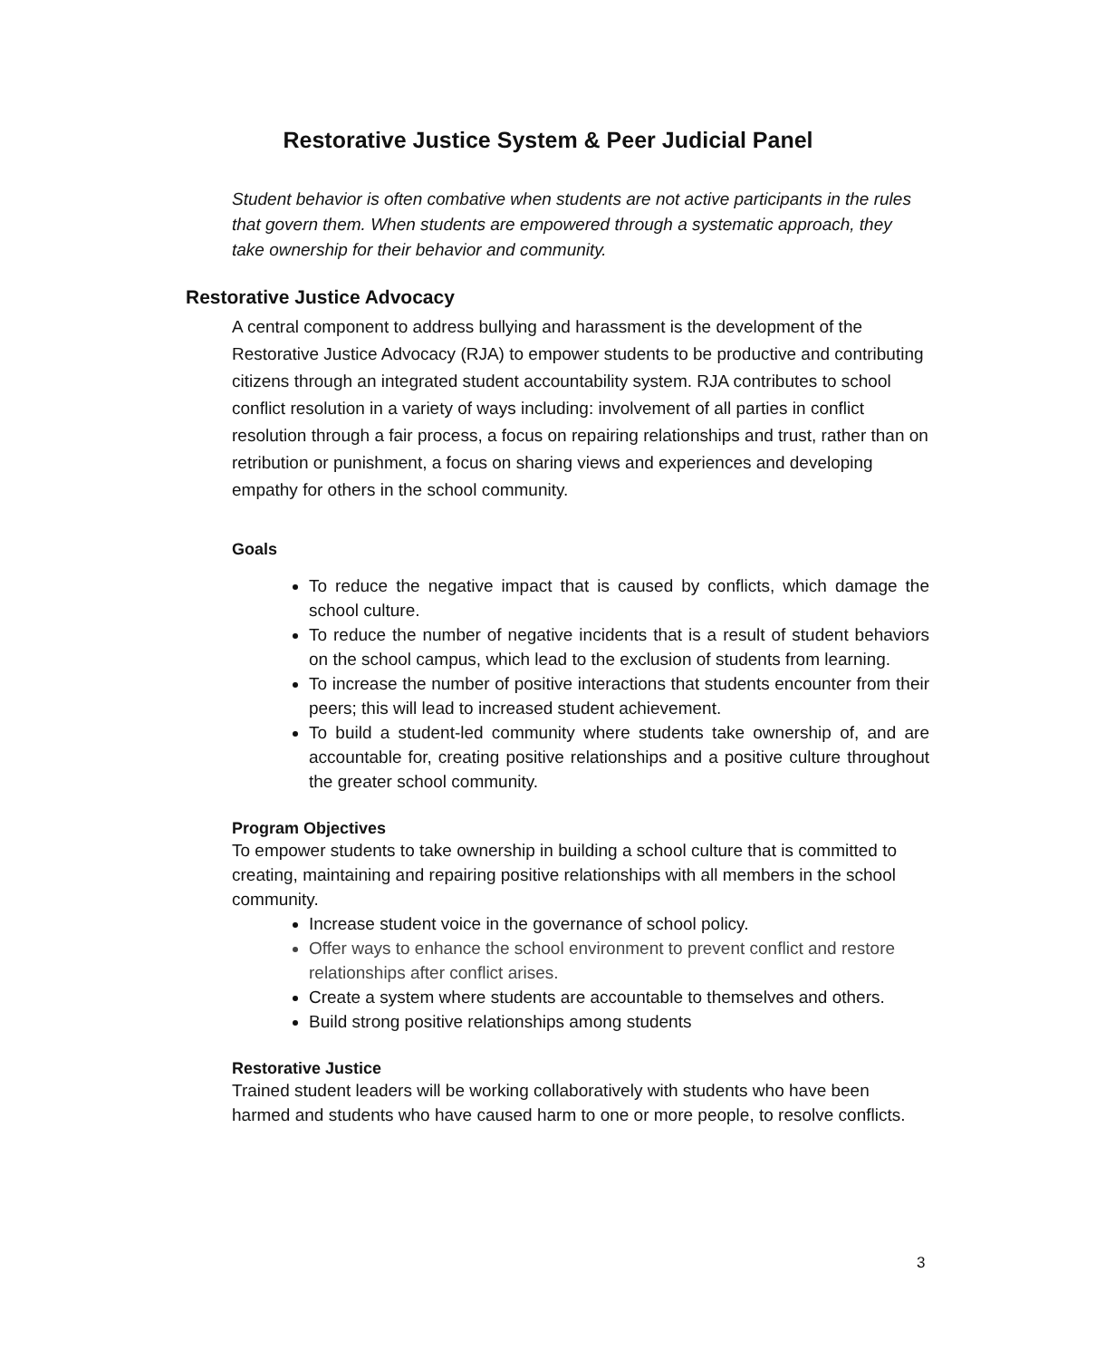Restorative Justice System & Peer Judicial Panel
Student behavior is often combative when students are not active participants in the rules that govern them. When students are empowered through a systematic approach, they take ownership for their behavior and community.
Restorative Justice Advocacy
A central component to address bullying and harassment is the development of the Restorative Justice Advocacy (RJA) to empower students to be productive and contributing citizens through an integrated student accountability system. RJA contributes to school conflict resolution in a variety of ways including: involvement of all parties in conflict resolution through a fair process, a focus on repairing relationships and trust, rather than on retribution or punishment, a focus on sharing views and experiences and developing empathy for others in the school community.
Goals
To reduce the negative impact that is caused by conflicts, which damage the school culture.
To reduce the number of negative incidents that is a result of student behaviors on the school campus, which lead to the exclusion of students from learning.
To increase the number of positive interactions that students encounter from their peers; this will lead to increased student achievement.
To build a student-led community where students take ownership of, and are accountable for, creating positive relationships and a positive culture throughout the greater school community.
Program Objectives
To empower students to take ownership in building a school culture that is committed to creating, maintaining and repairing positive relationships with all members in the school community.
Increase student voice in the governance of school policy.
Offer ways to enhance the school environment to prevent conflict and restore relationships after conflict arises.
Create a system where students are accountable to themselves and others.
Build strong positive relationships among students
Restorative Justice
Trained student leaders will be working collaboratively with students who have been harmed and students who have caused harm to one or more people, to resolve conflicts.
3